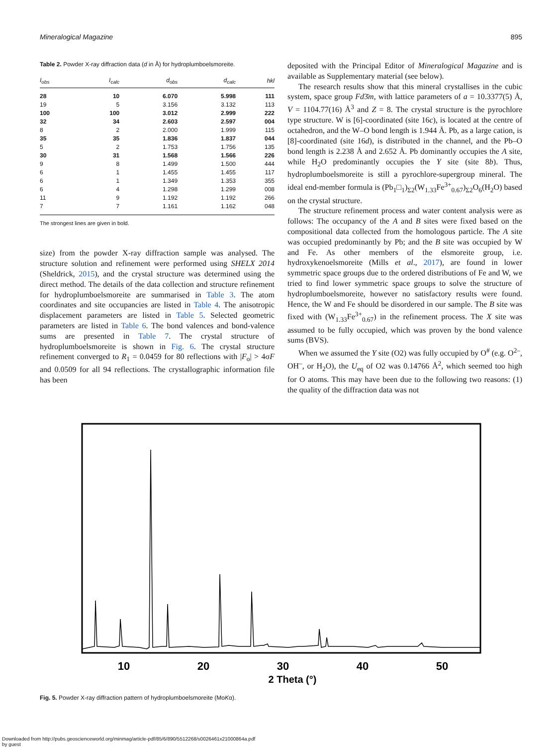Mineralogical Magazine 895
Table 2. Powder X-ray diffraction data (d in Å) for hydroplumboelsmoreite.
| I<sub>obs</sub> | I<sub>calc</sub> | d<sub>obs</sub> | d<sub>calc</sub> | hkl |
| --- | --- | --- | --- | --- |
| 28 | 10 | 6.070 | 5.998 | 111 |
| 19 | 5 | 3.156 | 3.132 | 113 |
| 100 | 100 | 3.012 | 2.999 | 222 |
| 32 | 34 | 2.603 | 2.597 | 004 |
| 8 | 2 | 2.000 | 1.999 | 115 |
| 35 | 35 | 1.836 | 1.837 | 044 |
| 5 | 2 | 1.753 | 1.756 | 135 |
| 30 | 31 | 1.568 | 1.566 | 226 |
| 9 | 8 | 1.499 | 1.500 | 444 |
| 6 | 1 | 1.455 | 1.455 | 117 |
| 6 | 1 | 1.349 | 1.353 | 355 |
| 6 | 4 | 1.298 | 1.299 | 008 |
| 11 | 9 | 1.192 | 1.192 | 266 |
| 7 | 7 | 1.161 | 1.162 | 048 |
The strongest lines are given in bold.
size) from the powder X-ray diffraction sample was analysed. The structure solution and refinement were performed using SHELX 2014 (Sheldrick, 2015), and the crystal structure was determined using the direct method. The details of the data collection and structure refinement for hydroplumboelsmoreite are summarised in Table 3. The atom coordinates and site occupancies are listed in Table 4. The anisotropic displacement parameters are listed in Table 5. Selected geometric parameters are listed in Table 6. The bond valences and bond-valence sums are presented in Table 7. The crystal structure of hydroplumboelsmoreite is shown in Fig. 6. The crystal structure refinement converged to R<sub>1</sub> = 0.0459 for 80 reflections with |F<sub>o</sub>| > 4σF and 0.0509 for all 94 reflections. The crystallographic information file has been
deposited with the Principal Editor of Mineralogical Magazine and is available as Supplementary material (see below).
The research results show that this mineral crystallises in the cubic system, space group Fd3̄m, with lattice parameters of a = 10.3377(5) Å, V = 1104.77(16) Å<sup>3</sup> and Z = 8. The crystal structure is the pyrochlore type structure. W is [6]-coordinated (site 16c), is located at the centre of octahedron, and the W–O bond length is 1.944 Å. Pb, as a large cation, is [8]-coordinated (site 16d), is distributed in the channel, and the Pb–O bond length is 2.238 Å and 2.652 Å. Pb dominantly occupies the A site, while H<sub>2</sub>O predominantly occupies the Y site (site 8b). Thus, hydroplumboelsmoreite is still a pyrochlore-supergroup mineral. The ideal end-member formula is (Pb<sub>1</sub>□<sub>1</sub>)<sub>Σ2</sub>(W<sub>1.33</sub>Fe<sup>3+</sup><sub>0.67</sub>)<sub>Σ2</sub>O<sub>6</sub>(H<sub>2</sub>O) based on the crystal structure.
The structure refinement process and water content analysis were as follows: The occupancy of the A and B sites were fixed based on the compositional data collected from the homologous particle. The A site was occupied predominantly by Pb; and the B site was occupied by W and Fe. As other members of the elsmoreite group, i.e. hydroxykenoelsmoreite (Mills et al., 2017), are found in lower symmetric space groups due to the ordered distributions of Fe and W, we tried to find lower symmetric space groups to solve the structure of hydroplumboelsmoreite, however no satisfactory results were found. Hence, the W and Fe should be disordered in our sample. The B site was fixed with (W<sub>1.33</sub>Fe<sup>3+</sup><sub>0.67</sub>) in the refinement process. The X site was assumed to be fully occupied, which was proven by the bond valence sums (BVS).
When we assumed the Y site (O2) was fully occupied by O<sup>#</sup> (e.g. O<sup>2–</sup>, OH<sup>–</sup>, or H<sub>2</sub>O), the U<sub>eq</sub> of O2 was 0.14766 Å<sup>2</sup>, which seemed too high for O atoms. This may have been due to the following two reasons: (1) the quality of the diffraction data was not
10
20
30
40
50
2 Theta (°)
Fig. 5. Powder X-ray diffraction pattern of hydroplumboelsmoreite (MoKα).
Downloaded from http://pubs.geoscienceworld.org/minmag/article-pdf/85/6/890/5512268/s0026461x21000864a.pdf
by guest